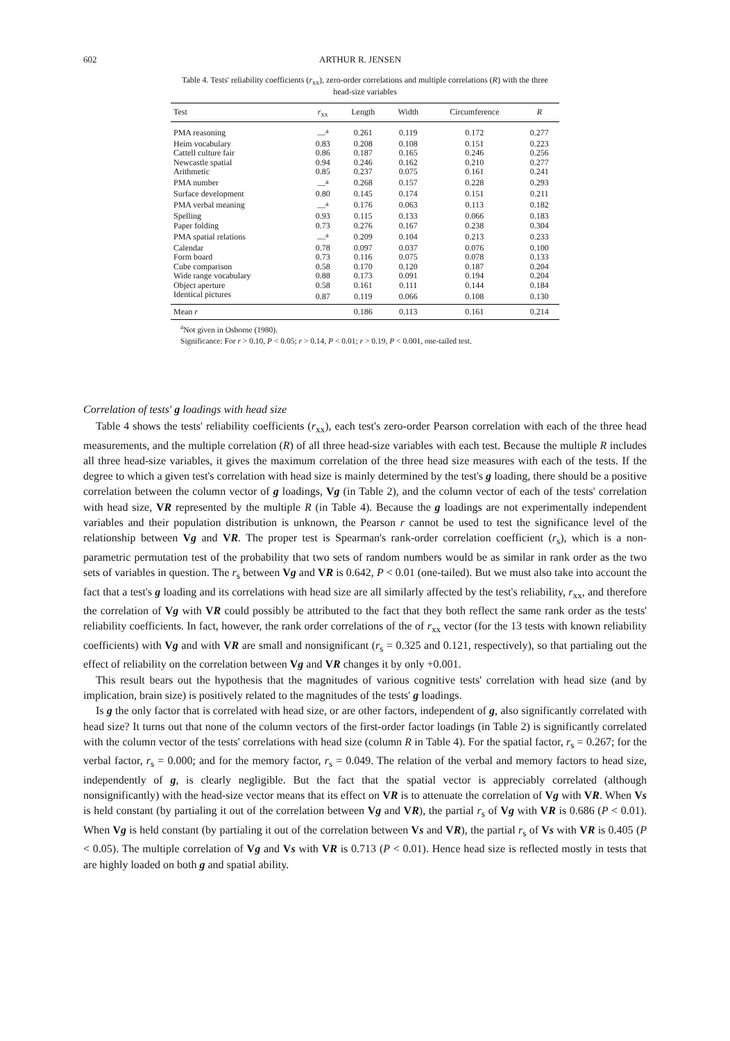602 ARTHUR R. JENSEN
Table 4. Tests' reliability coefficients (r<sub>xx</sub>), zero-order correlations and multiple correlations (R) with the three head-size variables
| Test | r<sub>xx</sub> | Length | Width | Circumference | R |
| --- | --- | --- | --- | --- | --- |
| PMA reasoning | —<sup>a</sup> | 0.261 | 0.119 | 0.172 | 0.277 |
| Heim vocabulary | 0.83 | 0.208 | 0.108 | 0.151 | 0.223 |
| Cattell culture fair | 0.86 | 0.187 | 0.165 | 0.246 | 0.256 |
| Newcastle spatial | 0.94 | 0.246 | 0.162 | 0.210 | 0.277 |
| Arithmetic | 0.85 | 0.237 | 0.075 | 0.161 | 0.241 |
| PMA number | —<sup>a</sup> | 0.268 | 0.157 | 0.228 | 0.293 |
| Surface development | 0.80 | 0.145 | 0.174 | 0.151 | 0.211 |
| PMA verbal meaning | —<sup>a</sup> | 0.176 | 0.063 | 0.113 | 0.182 |
| Spelling | 0.93 | 0.115 | 0.133 | 0.066 | 0.183 |
| Paper folding | 0.73 | 0.276 | 0.167 | 0.238 | 0.304 |
| PMA spatial relations | —<sup>a</sup> | 0.209 | 0.104 | 0.213 | 0.233 |
| Calendar | 0.78 | 0.097 | 0.037 | 0.076 | 0.100 |
| Form board | 0.73 | 0.116 | 0.075 | 0.078 | 0.133 |
| Cube comparison | 0.58 | 0.170 | 0.120 | 0.187 | 0.204 |
| Wide range vocabulary | 0.88 | 0.173 | 0.091 | 0.194 | 0.204 |
| Object aperture | 0.58 | 0.161 | 0.111 | 0.144 | 0.184 |
| Identical pictures | 0.87 | 0.119 | 0.066 | 0.108 | 0.130 |
| Mean r | | 0.186 | 0.113 | 0.161 | 0.214 |
<sup>a</sup> Not given in Osborne (1980).
Significance: For r > 0.10, P < 0.05; r > 0.14, P < 0.01; r > 0.19, P < 0.001, one-tailed test.
Correlation of tests' g loadings with head size
Table 4 shows the tests' reliability coefficients (r<sub>xx</sub>), each test's zero-order Pearson correlation with each of the three head measurements, and the multiple correlation (R) of all three head-size variables with each test. Because the multiple R includes all three head-size variables, it gives the maximum correlation of the three head size measures with each of the tests. If the degree to which a given test's correlation with head size is mainly determined by the test's g loading, there should be a positive correlation between the column vector of g loadings, Vg (in Table 2), and the column vector of each of the tests' correlation with head size, VR represented by the multiple R (in Table 4). Because the g loadings are not experimentally independent variables and their population distribution is unknown, the Pearson r cannot be used to test the significance level of the relationship between Vg and VR. The proper test is Spearman's rank-order correlation coefficient (r<sub>s</sub>), which is a non-parametric permutation test of the probability that two sets of random numbers would be as similar in rank order as the two sets of variables in question. The r<sub>s</sub> between Vg and VR is 0.642, P < 0.01 (one-tailed). But we must also take into account the fact that a test's g loading and its correlations with head size are all similarly affected by the test's reliability, r<sub>xx</sub>, and therefore the correlation of Vg with VR could possibly be attributed to the fact that they both reflect the same rank order as the tests' reliability coefficients. In fact, however, the rank order correlations of the of r<sub>xx</sub> vector (for the 13 tests with known reliability coefficients) with Vg and with VR are small and nonsignificant (r<sub>s</sub> = 0.325 and 0.121, respectively), so that partialing out the effect of reliability on the correlation between Vg and VR changes it by only +0.001.
This result bears out the hypothesis that the magnitudes of various cognitive tests' correlation with head size (and by implication, brain size) is positively related to the magnitudes of the tests' g loadings.
Is g the only factor that is correlated with head size, or are other factors, independent of g, also significantly correlated with head size? It turns out that none of the column vectors of the first-order factor loadings (in Table 2) is significantly correlated with the column vector of the tests' correlations with head size (column R in Table 4). For the spatial factor, r<sub>s</sub> = 0.267; for the verbal factor, r<sub>s</sub> = 0.000; and for the memory factor, r<sub>s</sub> = 0.049. The relation of the verbal and memory factors to head size, independently of g, is clearly negligible. But the fact that the spatial vector is appreciably correlated (although nonsignificantly) with the head-size vector means that its effect on VR is to attenuate the correlation of Vg with VR. When Vs is held constant (by partialing it out of the correlation between Vg and VR), the partial r<sub>s</sub> of Vg with VR is 0.686 (P < 0.01). When Vg is held constant (by partialing it out of the correlation between Vs and VR), the partial r<sub>s</sub> of Vs with VR is 0.405 (P < 0.05). The multiple correlation of Vg and Vs with VR is 0.713 (P < 0.01). Hence head size is reflected mostly in tests that are highly loaded on both g and spatial ability.